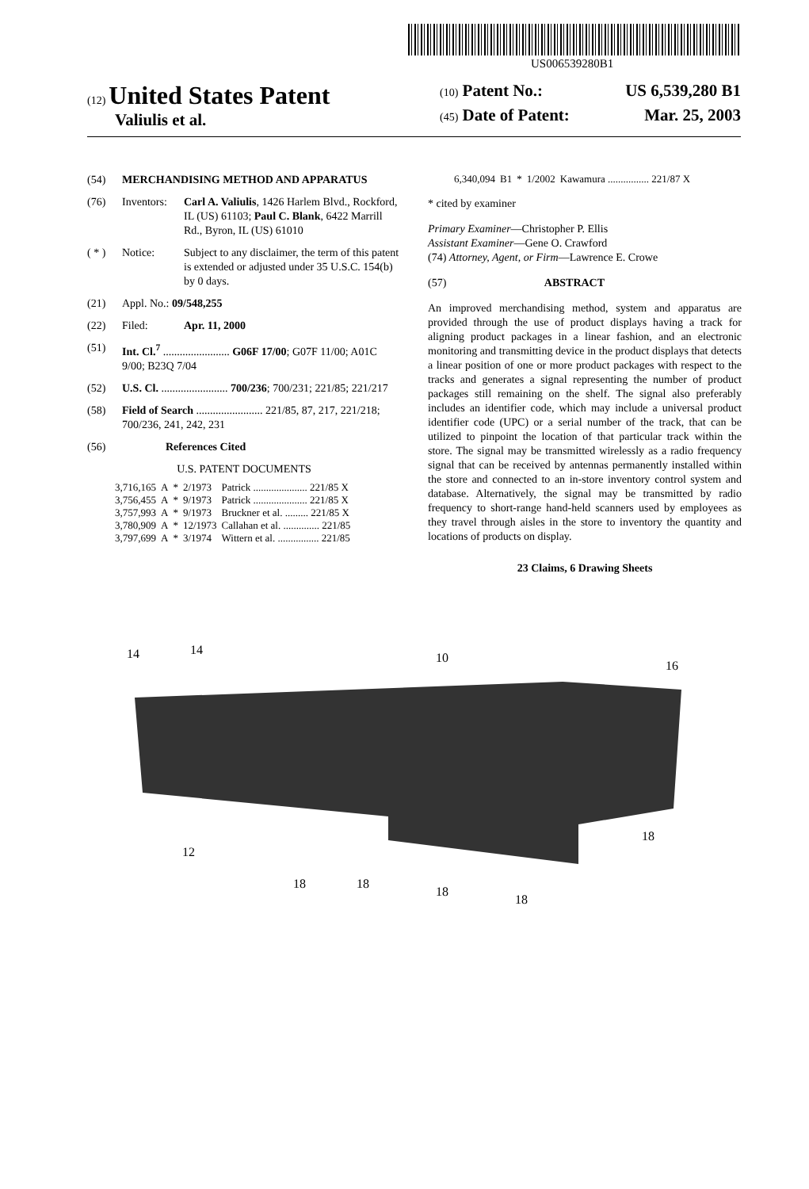US006539280B1
(12) United States Patent
Valiulis et al.
(10) Patent No.: US 6,539,280 B1
(45) Date of Patent: Mar. 25, 2003
(54) MERCHANDISING METHOD AND APPARATUS
(76) Inventors: Carl A. Valiulis, 1426 Harlem Blvd., Rockford, IL (US) 61103; Paul C. Blank, 6422 Marrill Rd., Byron, IL (US) 61010
( * ) Notice: Subject to any disclaimer, the term of this patent is extended or adjusted under 35 U.S.C. 154(b) by 0 days.
(21) Appl. No.: 09/548,255
(22) Filed: Apr. 11, 2000
(51) Int. Cl.<sup>7</sup> ........................ G06F 17/00; G07F 11/00; A01C 9/00; B23Q 7/04
(52) U.S. Cl. ........................ 700/236; 700/231; 221/85; 221/217
(58) Field of Search ........................ 221/85, 87, 217, 221/218; 700/236, 241, 242, 231
(56) References Cited
U.S. PATENT DOCUMENTS
| 3,716,165 | A | * | 2/1973 | Patrick ..................... 221/85 X |
| 3,756,455 | A | * | 9/1973 | Patrick ..................... 221/85 X |
| 3,757,993 | A | * | 9/1973 | Bruckner et al. ......... 221/85 X |
| 3,780,909 | A | * | 12/1973 | Callahan et al. .............. 221/85 |
| 3,797,699 | A | * | 3/1974 | Wittern et al. ................ 221/85 |
| 6,340,094 | B1 | * | 1/2002 | Kawamura ................ 221/87 X |
* cited by examiner
Primary Examiner—Christopher P. Ellis
Assistant Examiner—Gene O. Crawford
(74) Attorney, Agent, or Firm—Lawrence E. Crowe
(57) ABSTRACT
An improved merchandising method, system and apparatus are provided through the use of product displays having a track for aligning product packages in a linear fashion, and an electronic monitoring and transmitting device in the product displays that detects a linear position of one or more product packages with respect to the tracks and generates a signal representing the number of product packages still remaining on the shelf. The signal also preferably includes an identifier code, which may include a universal product identifier code (UPC) or a serial number of the track, that can be utilized to pinpoint the location of that particular track within the store. The signal may be transmitted wirelessly as a radio frequency signal that can be received by antennas permanently installed within the store and connected to an in-store inventory control system and database. Alternatively, the signal may be transmitted by radio frequency to short-range hand-held scanners used by employees as they travel through aisles in the store to inventory the quantity and locations of products on display.
23 Claims, 6 Drawing Sheets
14
14
10
16
12
18
18
18
18
18